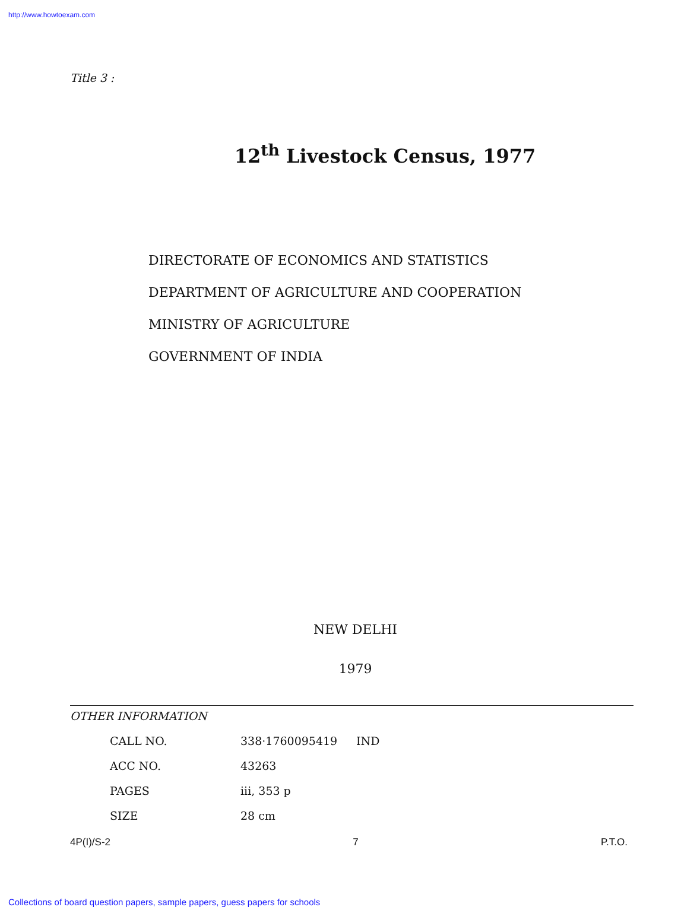http://www.howtoexam.com
Title 3 :
12<sup>th</sup> Livestock Census, 1977
DIRECTORATE OF ECONOMICS AND STATISTICS
DEPARTMENT OF AGRICULTURE AND COOPERATION
MINISTRY OF AGRICULTURE
GOVERNMENT OF INDIA
NEW DELHI
1979
OTHER INFORMATION
| CALL NO. | 338·1760095419 | IND |
| ACC NO. | 43263 | |
| PAGES | iii, 353 p | |
| SIZE | 28 cm | |
4P(I)/S-2 7 P.T.O.
Collections of board question papers, sample papers, guess papers for schools